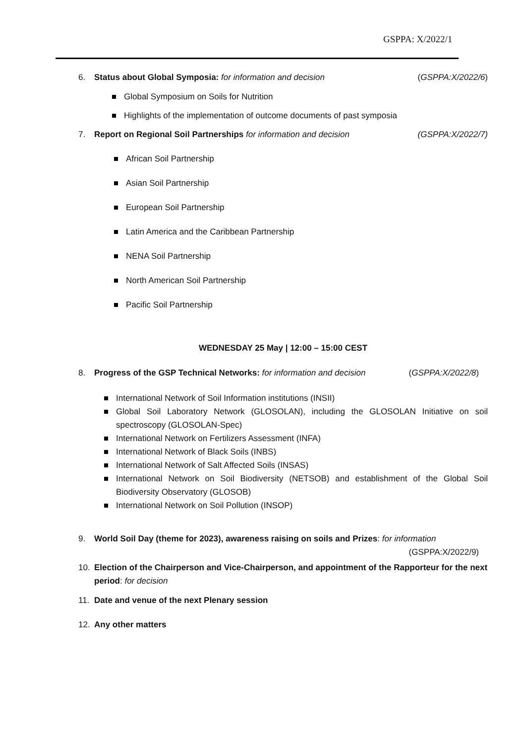GSPPA: X/2022/1
6. Status about Global Symposia: for information and decision (GSPPA:X/2022/6)
Global Symposium on Soils for Nutrition
Highlights of the implementation of outcome documents of past symposia
7. Report on Regional Soil Partnerships for information and decision (GSPPA:X/2022/7)
African Soil Partnership
Asian Soil Partnership
European Soil Partnership
Latin America and the Caribbean Partnership
NENA Soil Partnership
North American Soil Partnership
Pacific Soil Partnership
WEDNESDAY 25 May | 12:00 – 15:00 CEST
8. Progress of the GSP Technical Networks: for information and decision (GSPPA:X/2022/8)
International Network of Soil Information institutions (INSII)
Global Soil Laboratory Network (GLOSOLAN), including the GLOSOLAN Initiative on soil spectroscopy (GLOSOLAN-Spec)
International Network on Fertilizers Assessment (INFA)
International Network of Black Soils (INBS)
International Network of Salt Affected Soils (INSAS)
International Network on Soil Biodiversity (NETSOB) and establishment of the Global Soil Biodiversity Observatory (GLOSOB)
International Network on Soil Pollution (INSOP)
9. World Soil Day (theme for 2023), awareness raising on soils and Prizes: for information
(GSPPA:X/2022/9)
10. Election of the Chairperson and Vice-Chairperson, and appointment of the Rapporteur for the next period: for decision
11. Date and venue of the next Plenary session
12. Any other matters